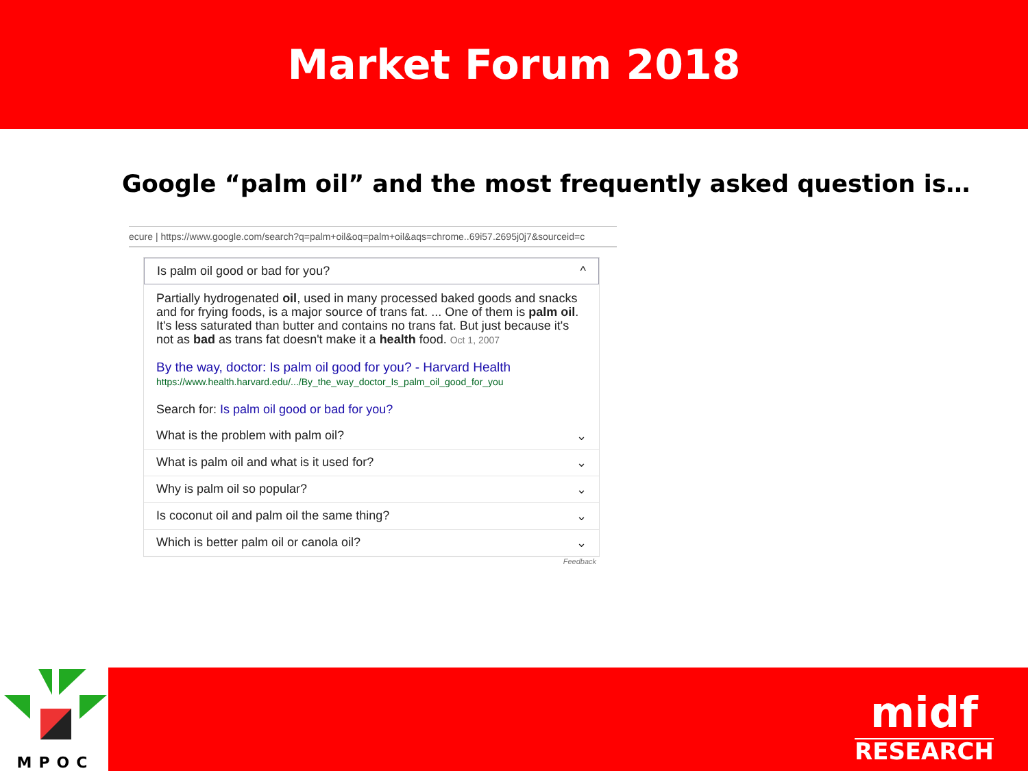Market Forum 2018
Google “palm oil” and the most frequently asked question is…
ecure | https://www.google.com/search?q=palm+oil&oq=palm+oil&aqs=chrome..69i57.2695j0j7&sourceid=c
Is palm oil good or bad for you? ^
Partially hydrogenated oil, used in many processed baked goods and snacks and for frying foods, is a major source of trans fat. ... One of them is palm oil. It's less saturated than butter and contains no trans fat. But just because it's not as bad as trans fat doesn't make it a health food. Oct 1, 2007
By the way, doctor: Is palm oil good for you? - Harvard Health
https://www.health.harvard.edu/.../By_the_way_doctor_Is_palm_oil_good_for_you
Search for: Is palm oil good or bad for you?
What is the problem with palm oil? ⌄
What is palm oil and what is it used for? ⌄
Why is palm oil so popular? ⌄
Is coconut oil and palm oil the same thing? ⌄
Which is better palm oil or canola oil? ⌄
Feedback
MPOC
midf
RESEARCH